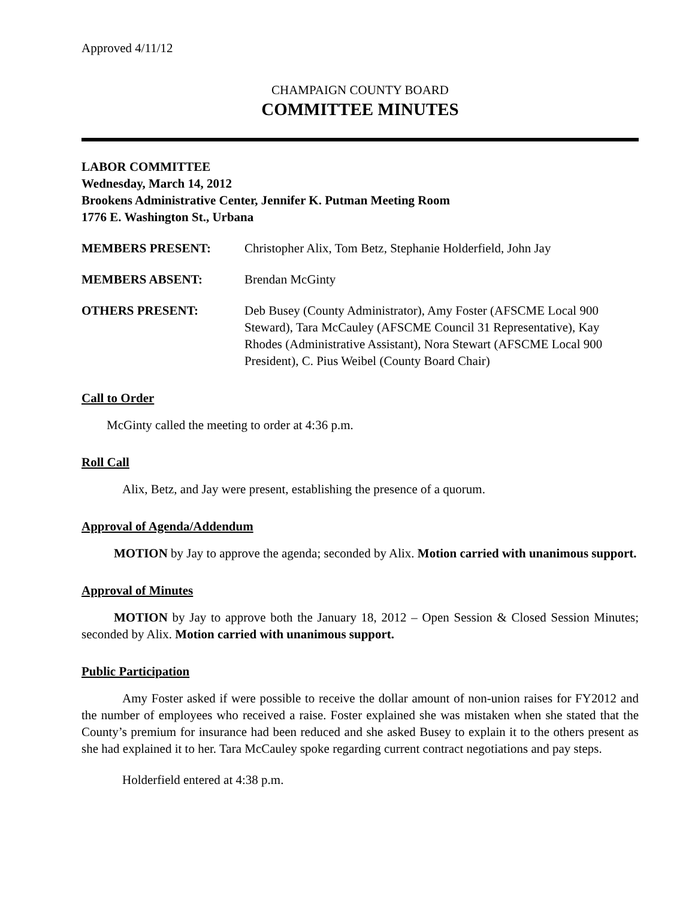Approved 4/11/12
CHAMPAIGN COUNTY BOARD
COMMITTEE MINUTES
LABOR COMMITTEE
Wednesday, March 14, 2012
Brookens Administrative Center, Jennifer K. Putman Meeting Room
1776 E. Washington St., Urbana
MEMBERS PRESENT: Christopher Alix, Tom Betz, Stephanie Holderfield, John Jay
MEMBERS ABSENT: Brendan McGinty
OTHERS PRESENT: Deb Busey (County Administrator), Amy Foster (AFSCME Local 900 Steward), Tara McCauley (AFSCME Council 31 Representative), Kay Rhodes (Administrative Assistant), Nora Stewart (AFSCME Local 900 President), C. Pius Weibel (County Board Chair)
Call to Order
McGinty called the meeting to order at 4:36 p.m.
Roll Call
Alix, Betz, and Jay were present, establishing the presence of a quorum.
Approval of Agenda/Addendum
MOTION by Jay to approve the agenda; seconded by Alix. Motion carried with unanimous support.
Approval of Minutes
MOTION by Jay to approve both the January 18, 2012 – Open Session & Closed Session Minutes; seconded by Alix. Motion carried with unanimous support.
Public Participation
Amy Foster asked if were possible to receive the dollar amount of non-union raises for FY2012 and the number of employees who received a raise. Foster explained she was mistaken when she stated that the County’s premium for insurance had been reduced and she asked Busey to explain it to the others present as she had explained it to her. Tara McCauley spoke regarding current contract negotiations and pay steps.
Holderfield entered at 4:38 p.m.